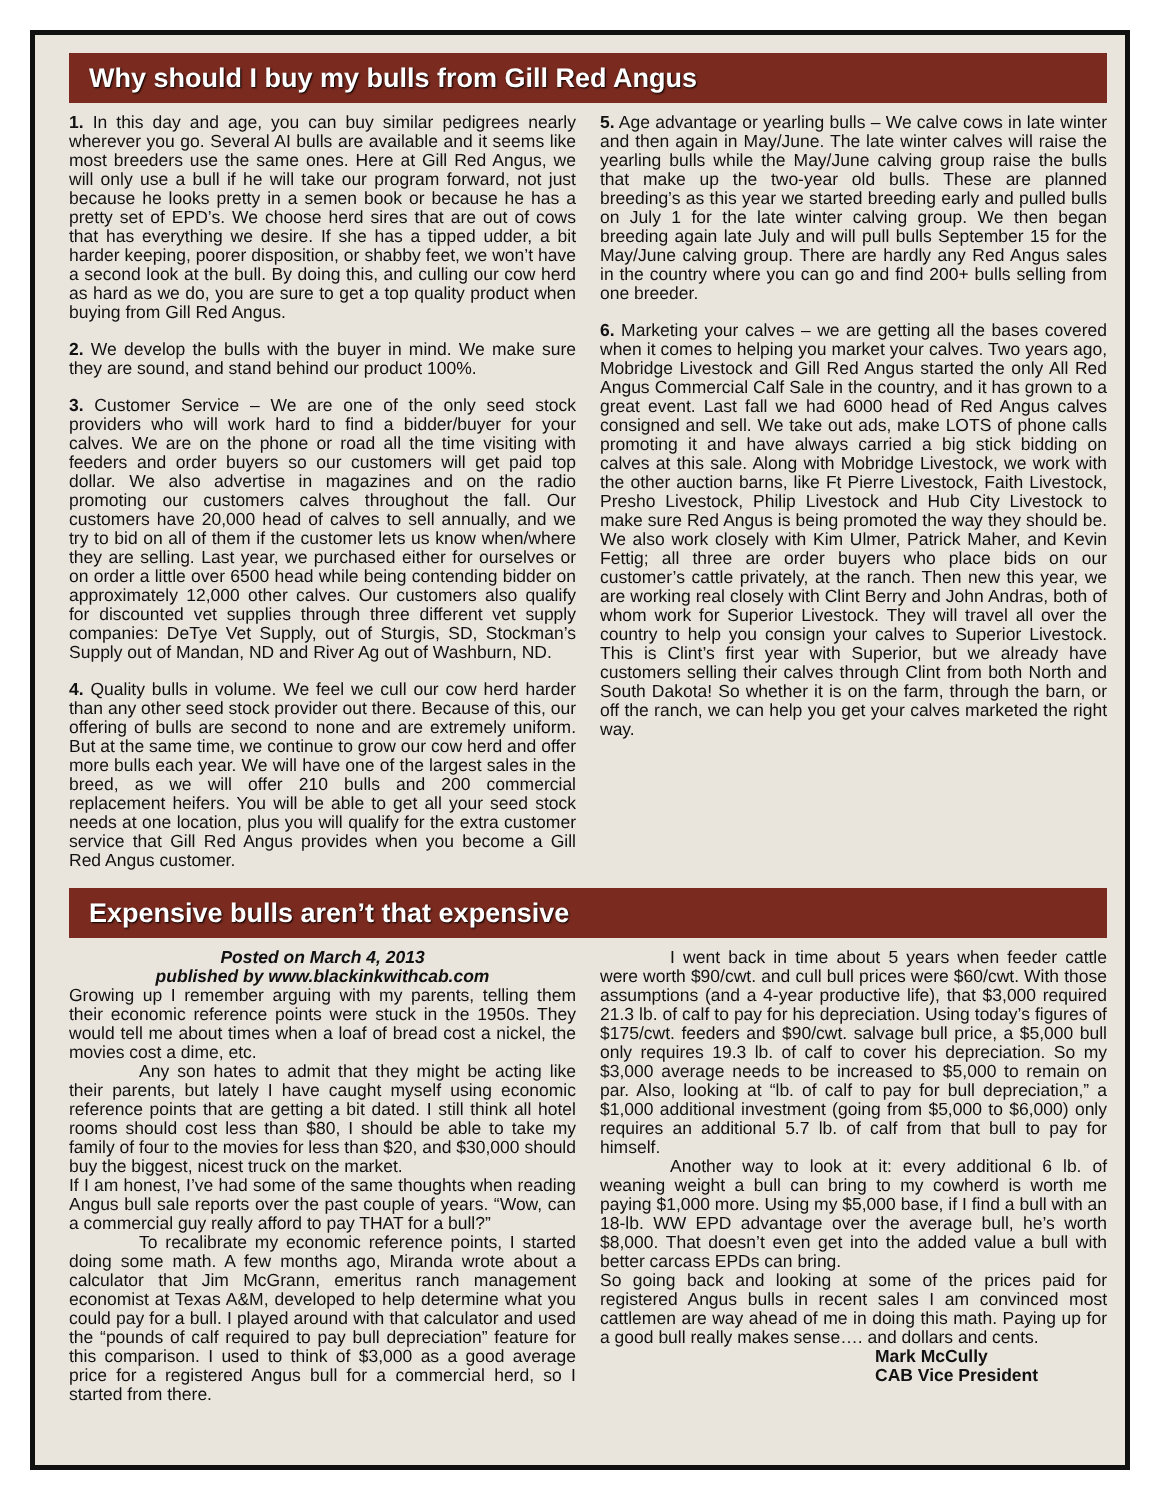Why should I buy my bulls from Gill Red Angus
1. In this day and age, you can buy similar pedigrees nearly wherever you go. Several AI bulls are available and it seems like most breeders use the same ones. Here at Gill Red Angus, we will only use a bull if he will take our program forward, not just because he looks pretty in a semen book or because he has a pretty set of EPD’s. We choose herd sires that are out of cows that has everything we desire. If she has a tipped udder, a bit harder keeping, poorer disposition, or shabby feet, we won’t have a second look at the bull. By doing this, and culling our cow herd as hard as we do, you are sure to get a top quality product when buying from Gill Red Angus.
2. We develop the bulls with the buyer in mind. We make sure they are sound, and stand behind our product 100%.
3. Customer Service – We are one of the only seed stock providers who will work hard to find a bidder/buyer for your calves. We are on the phone or road all the time visiting with feeders and order buyers so our customers will get paid top dollar. We also advertise in magazines and on the radio promoting our customers calves throughout the fall. Our customers have 20,000 head of calves to sell annually, and we try to bid on all of them if the customer lets us know when/where they are selling. Last year, we purchased either for ourselves or on order a little over 6500 head while being contending bidder on approximately 12,000 other calves. Our customers also qualify for discounted vet supplies through three different vet supply companies: DeTye Vet Supply, out of Sturgis, SD, Stockman’s Supply out of Mandan, ND and River Ag out of Washburn, ND.
4. Quality bulls in volume. We feel we cull our cow herd harder than any other seed stock provider out there. Because of this, our offering of bulls are second to none and are extremely uniform. But at the same time, we continue to grow our cow herd and offer more bulls each year. We will have one of the largest sales in the breed, as we will offer 210 bulls and 200 commercial replacement heifers. You will be able to get all your seed stock needs at one location, plus you will qualify for the extra customer service that Gill Red Angus provides when you become a Gill Red Angus customer.
5. Age advantage or yearling bulls – We calve cows in late winter and then again in May/June. The late winter calves will raise the yearling bulls while the May/June calving group raise the bulls that make up the two-year old bulls. These are planned breeding’s as this year we started breeding early and pulled bulls on July 1 for the late winter calving group. We then began breeding again late July and will pull bulls September 15 for the May/June calving group. There are hardly any Red Angus sales in the country where you can go and find 200+ bulls selling from one breeder.
6. Marketing your calves – we are getting all the bases covered when it comes to helping you market your calves. Two years ago, Mobridge Livestock and Gill Red Angus started the only All Red Angus Commercial Calf Sale in the country, and it has grown to a great event. Last fall we had 6000 head of Red Angus calves consigned and sell. We take out ads, make LOTS of phone calls promoting it and have always carried a big stick bidding on calves at this sale. Along with Mobridge Livestock, we work with the other auction barns, like Ft Pierre Livestock, Faith Livestock, Presho Livestock, Philip Livestock and Hub City Livestock to make sure Red Angus is being promoted the way they should be. We also work closely with Kim Ulmer, Patrick Maher, and Kevin Fettig; all three are order buyers who place bids on our customer’s cattle privately, at the ranch. Then new this year, we are working real closely with Clint Berry and John Andras, both of whom work for Superior Livestock. They will travel all over the country to help you consign your calves to Superior Livestock. This is Clint’s first year with Superior, but we already have customers selling their calves through Clint from both North and South Dakota! So whether it is on the farm, through the barn, or off the ranch, we can help you get your calves marketed the right way.
Expensive bulls aren’t that expensive
Posted on March 4, 2013
published by www.blackinkwithcab.com
Growing up I remember arguing with my parents, telling them their economic reference points were stuck in the 1950s. They would tell me about times when a loaf of bread cost a nickel, the movies cost a dime, etc.
Any son hates to admit that they might be acting like their parents, but lately I have caught myself using economic reference points that are getting a bit dated. I still think all hotel rooms should cost less than $80, I should be able to take my family of four to the movies for less than $20, and $30,000 should buy the biggest, nicest truck on the market.
If I am honest, I’ve had some of the same thoughts when reading Angus bull sale reports over the past couple of years. “Wow, can a commercial guy really afford to pay THAT for a bull?”
To recalibrate my economic reference points, I started doing some math. A few months ago, Miranda wrote about a calculator that Jim McGrann, emeritus ranch management economist at Texas A&M, developed to help determine what you could pay for a bull. I played around with that calculator and used the “pounds of calf required to pay bull depreciation” feature for this comparison. I used to think of $3,000 as a good average price for a registered Angus bull for a commercial herd, so I started from there.
I went back in time about 5 years when feeder cattle were worth $90/cwt. and cull bull prices were $60/cwt. With those assumptions (and a 4-year productive life), that $3,000 required 21.3 lb. of calf to pay for his depreciation. Using today’s figures of $175/cwt. feeders and $90/cwt. salvage bull price, a $5,000 bull only requires 19.3 lb. of calf to cover his depreciation. So my $3,000 average needs to be increased to $5,000 to remain on par. Also, looking at “lb. of calf to pay for bull depreciation,” a $1,000 additional investment (going from $5,000 to $6,000) only requires an additional 5.7 lb. of calf from that bull to pay for himself.
Another way to look at it: every additional 6 lb. of weaning weight a bull can bring to my cowherd is worth me paying $1,000 more. Using my $5,000 base, if I find a bull with an 18-lb. WW EPD advantage over the average bull, he’s worth $8,000. That doesn’t even get into the added value a bull with better carcass EPDs can bring.
So going back and looking at some of the prices paid for registered Angus bulls in recent sales I am convinced most cattlemen are way ahead of me in doing this math. Paying up for a good bull really makes sense…. and dollars and cents.
Mark McCully
CAB Vice President